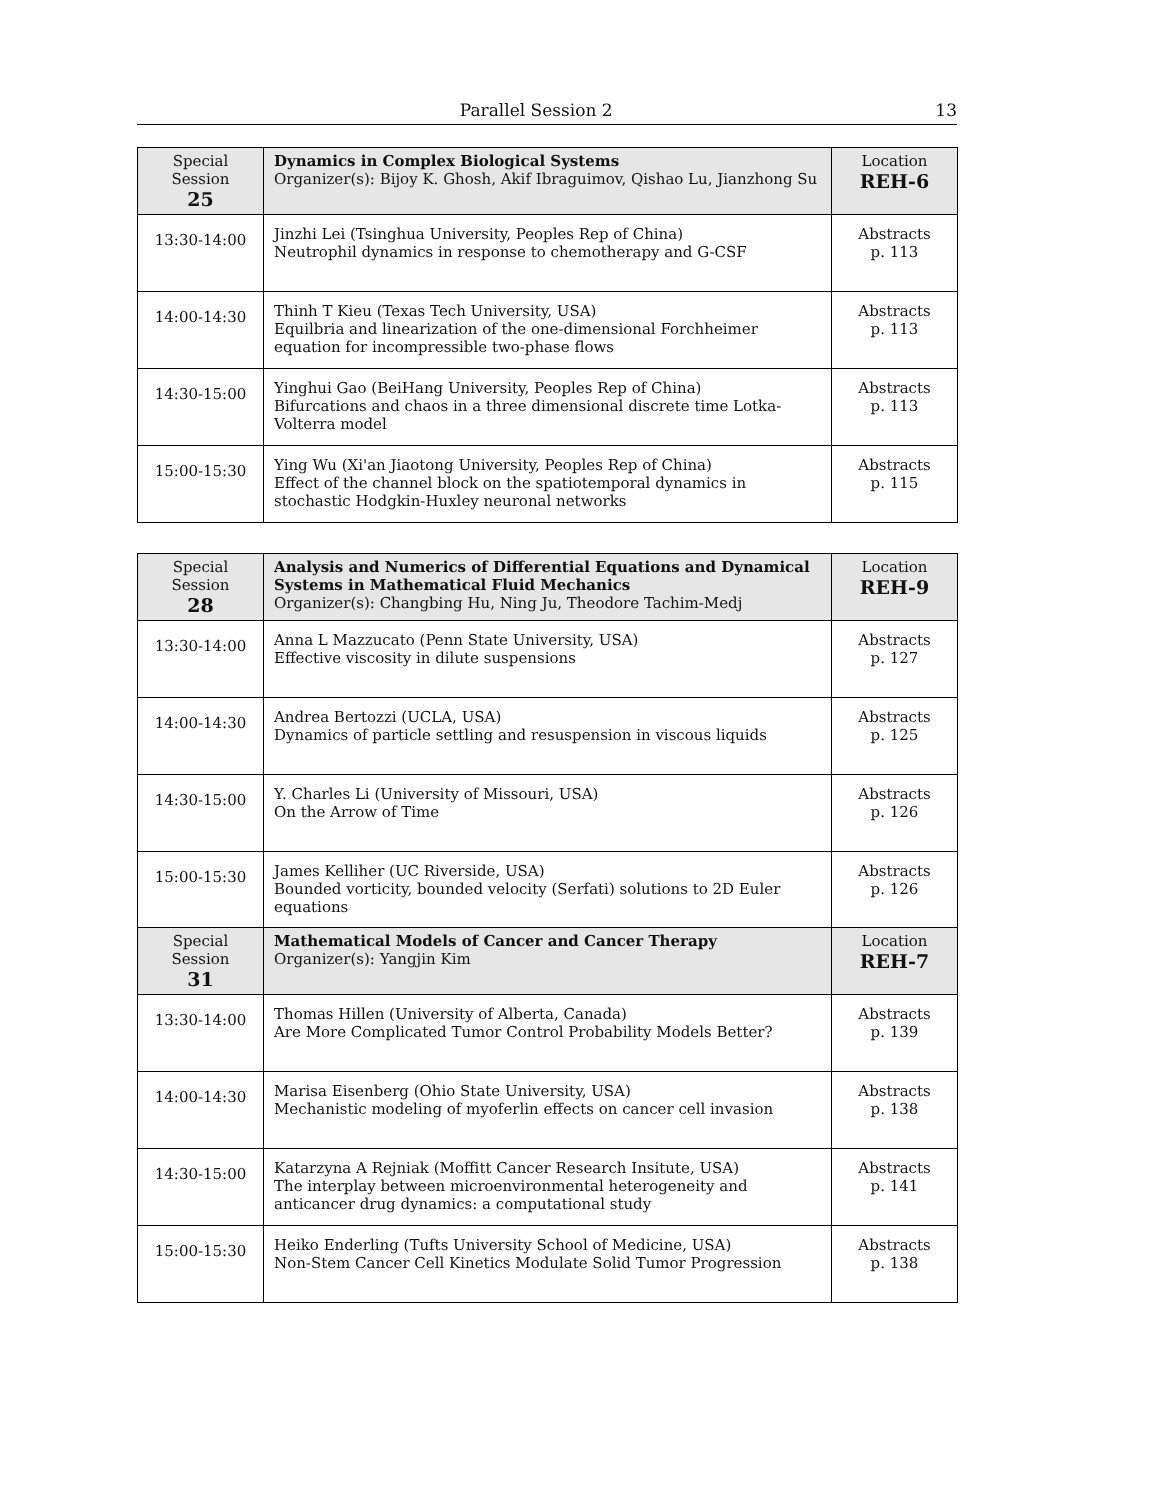Parallel Session 2 13
| Special Session 25 | Dynamics in Complex Biological Systems Organizer(s): Bijoy K. Ghosh, Akif Ibraguimov, Qishao Lu, Jianzhong Su | Location REH-6 |
| --- | --- | --- |
| 13:30-14:00 | Jinzhi Lei (Tsinghua University, Peoples Rep of China) Neutrophil dynamics in response to chemotherapy and G-CSF | Abstracts p. 113 |
| 14:00-14:30 | Thinh T Kieu (Texas Tech University, USA) Equilbria and linearization of the one-dimensional Forchheimer equation for incompressible two-phase flows | Abstracts p. 113 |
| 14:30-15:00 | Yinghui Gao (BeiHang University, Peoples Rep of China) Bifurcations and chaos in a three dimensional discrete time Lotka-Volterra model | Abstracts p. 113 |
| 15:00-15:30 | Ying Wu (Xi'an Jiaotong University, Peoples Rep of China) Effect of the channel block on the spatiotemporal dynamics in stochastic Hodgkin-Huxley neuronal networks | Abstracts p. 115 |
| Special Session 28 | Analysis and Numerics of Differential Equations and Dynamical Systems in Mathematical Fluid Mechanics Organizer(s): Changbing Hu, Ning Ju, Theodore Tachim-Medj | Location REH-9 |
| --- | --- | --- |
| 13:30-14:00 | Anna L Mazzucato (Penn State University, USA) Effective viscosity in dilute suspensions | Abstracts p. 127 |
| 14:00-14:30 | Andrea Bertozzi (UCLA, USA) Dynamics of particle settling and resuspension in viscous liquids | Abstracts p. 125 |
| 14:30-15:00 | Y. Charles Li (University of Missouri, USA) On the Arrow of Time | Abstracts p. 126 |
| 15:00-15:30 | James Kelliher (UC Riverside, USA) Bounded vorticity, bounded velocity (Serfati) solutions to 2D Euler equations | Abstracts p. 126 |
| Special Session 31 | Mathematical Models of Cancer and Cancer Therapy Organizer(s): Yangjin Kim | Location REH-7 |
| --- | --- | --- |
| 13:30-14:00 | Thomas Hillen (University of Alberta, Canada) Are More Complicated Tumor Control Probability Models Better? | Abstracts p. 139 |
| 14:00-14:30 | Marisa Eisenberg (Ohio State University, USA) Mechanistic modeling of myoferlin effects on cancer cell invasion | Abstracts p. 138 |
| 14:30-15:00 | Katarzyna A Rejniak (Moffitt Cancer Research Insitute, USA) The interplay between microenvironmental heterogeneity and anticancer drug dynamics: a computational study | Abstracts p. 141 |
| 15:00-15:30 | Heiko Enderling (Tufts University School of Medicine, USA) Non-Stem Cancer Cell Kinetics Modulate Solid Tumor Progression | Abstracts p. 138 |